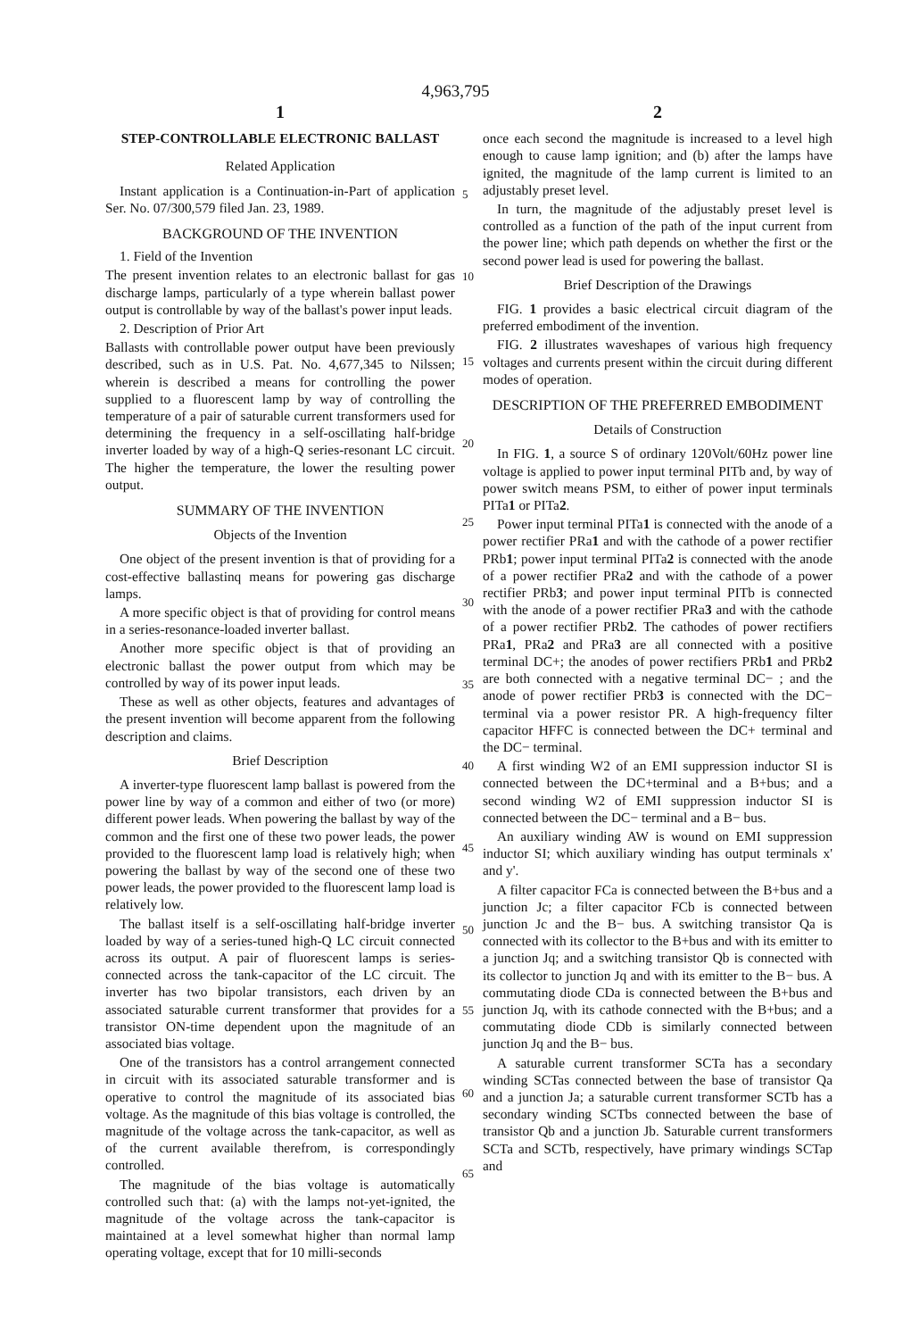4,963,795
1
STEP-CONTROLLABLE ELECTRONIC BALLAST
Related Application
Instant application is a Continuation-in-Part of application Ser. No. 07/300,579 filed Jan. 23, 1989.
BACKGROUND OF THE INVENTION
1. Field of the Invention
The present invention relates to an electronic ballast for gas discharge lamps, particularly of a type wherein ballast power output is controllable by way of the ballast's power input leads.
2. Description of Prior Art
Ballasts with controllable power output have been previously described, such as in U.S. Pat. No. 4,677,345 to Nilssen; wherein is described a means for controlling the power supplied to a fluorescent lamp by way of controlling the temperature of a pair of saturable current transformers used for determining the frequency in a self-oscillating half-bridge inverter loaded by way of a high-Q series-resonant LC circuit. The higher the temperature, the lower the resulting power output.
SUMMARY OF THE INVENTION
Objects of the Invention
One object of the present invention is that of providing for a cost-effective ballastinq means for powering gas discharge lamps.
A more specific object is that of providing for control means in a series-resonance-loaded inverter ballast.
Another more specific object is that of providing an electronic ballast the power output from which may be controlled by way of its power input leads.
These as well as other objects, features and advantages of the present invention will become apparent from the following description and claims.
Brief Description
A inverter-type fluorescent lamp ballast is powered from the power line by way of a common and either of two (or more) different power leads. When powering the ballast by way of the common and the first one of these two power leads, the power provided to the fluorescent lamp load is relatively high; when powering the ballast by way of the second one of these two power leads, the power provided to the fluorescent lamp load is relatively low.
The ballast itself is a self-oscillating half-bridge inverter loaded by way of a series-tuned high-Q LC circuit connected across its output. A pair of fluorescent lamps is series-connected across the tank-capacitor of the LC circuit. The inverter has two bipolar transistors, each driven by an associated saturable current transformer that provides for a transistor ON-time dependent upon the magnitude of an associated bias voltage.
One of the transistors has a control arrangement connected in circuit with its associated saturable transformer and is operative to control the magnitude of its associated bias voltage. As the magnitude of this bias voltage is controlled, the magnitude of the voltage across the tank-capacitor, as well as of the current available therefrom, is correspondingly controlled.
The magnitude of the bias voltage is automatically controlled such that: (a) with the lamps not-yet-ignited, the magnitude of the voltage across the tank-capacitor is maintained at a level somewhat higher than normal lamp operating voltage, except that for 10 milli-seconds
2
once each second the magnitude is increased to a level high enough to cause lamp ignition; and (b) after the lamps have ignited, the magnitude of the lamp current is limited to an adjustably preset level.
In turn, the magnitude of the adjustably preset level is controlled as a function of the path of the input current from the power line; which path depends on whether the first or the second power lead is used for powering the ballast.
Brief Description of the Drawings
FIG. 1 provides a basic electrical circuit diagram of the preferred embodiment of the invention.
FIG. 2 illustrates waveshapes of various high frequency voltages and currents present within the circuit during different modes of operation.
DESCRIPTION OF THE PREFERRED EMBODIMENT
Details of Construction
In FIG. 1, a source S of ordinary 120Volt/60Hz power line voltage is applied to power input terminal PITb and, by way of power switch means PSM, to either of power input terminals PITa1 or PITa2.
Power input terminal PITa1 is connected with the anode of a power rectifier PRa1 and with the cathode of a power rectifier PRb1; power input terminal PITa2 is connected with the anode of a power rectifier PRa2 and with the cathode of a power rectifier PRb3; and power input terminal PITb is connected with the anode of a power rectifier PRa3 and with the cathode of a power rectifier PRb2. The cathodes of power rectifiers PRa1, PRa2 and PRa3 are all connected with a positive terminal DC+; the anodes of power rectifiers PRb1 and PRb2 are both connected with a negative terminal DC− ; and the anode of power rectifier PRb3 is connected with the DC− terminal via a power resistor PR. A high-frequency filter capacitor HFFC is connected between the DC+ terminal and the DC− terminal.
A first winding W2 of an EMI suppression inductor SI is connected between the DC+terminal and a B+bus; and a second winding W2 of EMI suppression inductor SI is connected between the DC− terminal and a B− bus.
An auxiliary winding AW is wound on EMI suppression inductor SI; which auxiliary winding has output terminals x' and y'.
A filter capacitor FCa is connected between the B+bus and a junction Jc; a filter capacitor FCb is connected between junction Jc and the B− bus. A switching transistor Qa is connected with its collector to the B+bus and with its emitter to a junction Jq; and a switching transistor Qb is connected with its collector to junction Jq and with its emitter to the B− bus. A commutating diode CDa is connected between the B+bus and junction Jq, with its cathode connected with the B+bus; and a commutating diode CDb is similarly connected between junction Jq and the B− bus.
A saturable current transformer SCTa has a secondary winding SCTas connected between the base of transistor Qa and a junction Ja; a saturable current transformer SCTb has a secondary winding SCTbs connected between the base of transistor Qb and a junction Jb. Saturable current transformers SCTa and SCTb, respectively, have primary windings SCTap and
5
10
15
20
25
30
35
40
45
50
55
60
65